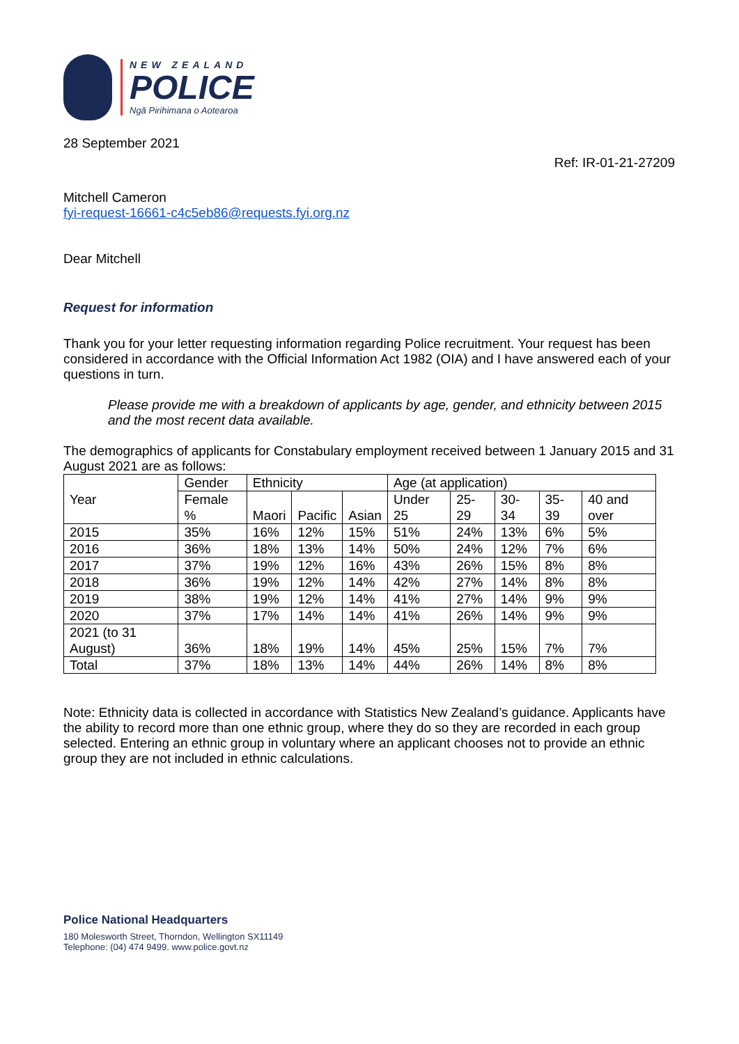NEW ZEALAND
POLICE
Ngā Pirihimana o Aotearoa
28 September 2021
Ref: IR-01-21-27209
Mitchell Cameron
fyi-request-16661-c4c5eb86@requests.fyi.org.nz
Dear Mitchell
Request for information
Thank you for your letter requesting information regarding Police recruitment. Your request has been considered in accordance with the Official Information Act 1982 (OIA) and I have answered each of your questions in turn.
Please provide me with a breakdown of applicants by age, gender, and ethnicity between 2015 and the most recent data available.
The demographics of applicants for Constabulary employment received between 1 January 2015 and 31 August 2021 are as follows:
| Year | Gender | Ethnicity | | | Age (at application) | | | | |
| | Female % | Maori | Pacific | Asian | Under 25 | 25-29 | 30-34 | 35-39 | 40 and over |
| 2015 | 35% | 16% | 12% | 15% | 51% | 24% | 13% | 6% | 5% |
| 2016 | 36% | 18% | 13% | 14% | 50% | 24% | 12% | 7% | 6% |
| 2017 | 37% | 19% | 12% | 16% | 43% | 26% | 15% | 8% | 8% |
| 2018 | 36% | 19% | 12% | 14% | 42% | 27% | 14% | 8% | 8% |
| 2019 | 38% | 19% | 12% | 14% | 41% | 27% | 14% | 9% | 9% |
| 2020 | 37% | 17% | 14% | 14% | 41% | 26% | 14% | 9% | 9% |
| 2021 (to 31 August) | 36% | 18% | 19% | 14% | 45% | 25% | 15% | 7% | 7% |
| Total | 37% | 18% | 13% | 14% | 44% | 26% | 14% | 8% | 8% |
Note: Ethnicity data is collected in accordance with Statistics New Zealand’s guidance. Applicants have the ability to record more than one ethnic group, where they do so they are recorded in each group selected. Entering an ethnic group in voluntary where an applicant chooses not to provide an ethnic group they are not included in ethnic calculations.
Police National Headquarters
180 Molesworth Street, Thorndon, Wellington SX11149
Telephone: (04) 474 9499. www.police.govt.nz